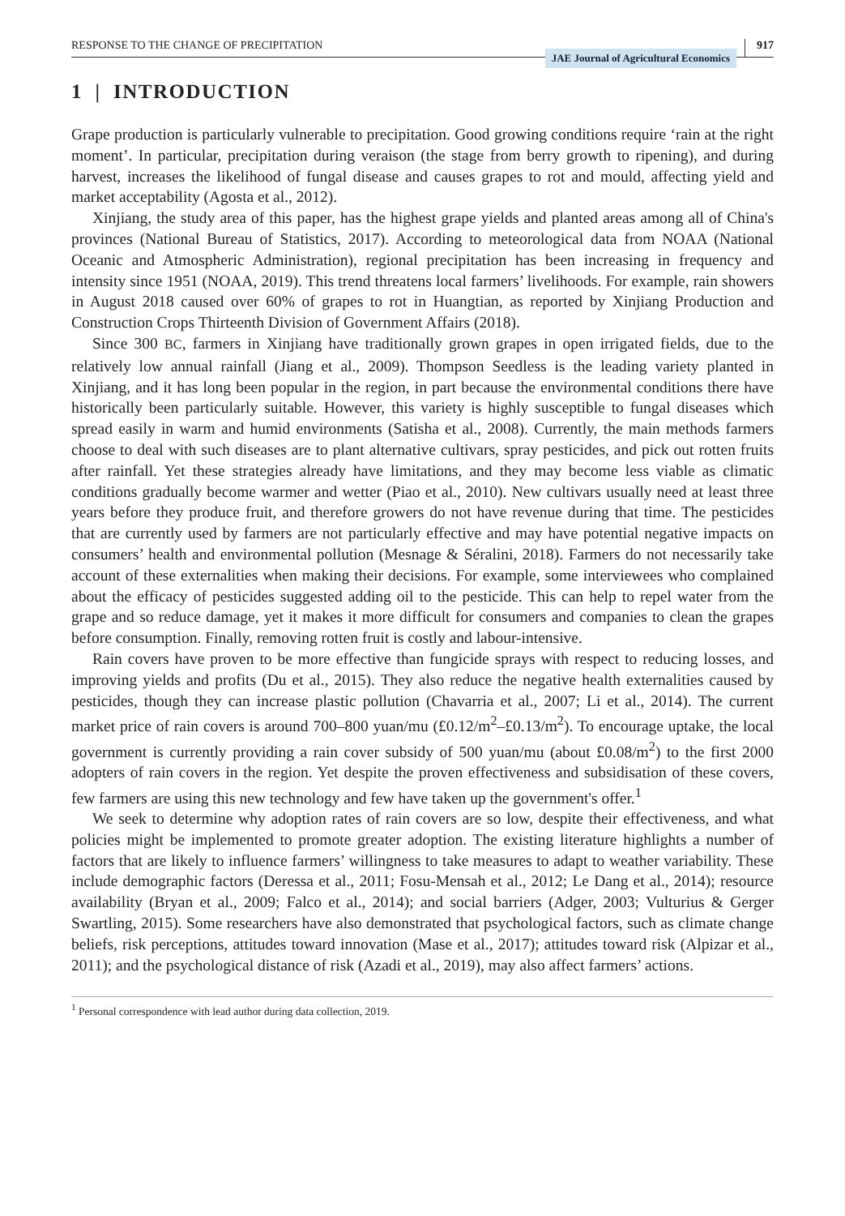RESPONSE TO THE CHANGE OF PRECIPITATION JAE Journal of Agricultural Economics 917
1 | INTRODUCTION
Grape production is particularly vulnerable to precipitation. Good growing conditions require ‘rain at the right moment’. In particular, precipitation during veraison (the stage from berry growth to ripening), and during harvest, increases the likelihood of fungal disease and causes grapes to rot and mould, affecting yield and market acceptability (Agosta et al., 2012).
Xinjiang, the study area of this paper, has the highest grape yields and planted areas among all of China's provinces (National Bureau of Statistics, 2017). According to meteorological data from NOAA (National Oceanic and Atmospheric Administration), regional precipitation has been increasing in frequency and intensity since 1951 (NOAA, 2019). This trend threatens local farmers’ livelihoods. For example, rain showers in August 2018 caused over 60% of grapes to rot in Huangtian, as reported by Xinjiang Production and Construction Crops Thirteenth Division of Government Affairs (2018).
Since 300 BC, farmers in Xinjiang have traditionally grown grapes in open irrigated fields, due to the relatively low annual rainfall (Jiang et al., 2009). Thompson Seedless is the leading variety planted in Xinjiang, and it has long been popular in the region, in part because the environmental conditions there have historically been particularly suitable. However, this variety is highly susceptible to fungal diseases which spread easily in warm and humid environments (Satisha et al., 2008). Currently, the main methods farmers choose to deal with such diseases are to plant alternative cultivars, spray pesticides, and pick out rotten fruits after rainfall. Yet these strategies already have limitations, and they may become less viable as climatic conditions gradually become warmer and wetter (Piao et al., 2010). New cultivars usually need at least three years before they produce fruit, and therefore growers do not have revenue during that time. The pesticides that are currently used by farmers are not particularly effective and may have potential negative impacts on consumers’ health and environmental pollution (Mesnage & Séralini, 2018). Farmers do not necessarily take account of these externalities when making their decisions. For example, some interviewees who complained about the efficacy of pesticides suggested adding oil to the pesticide. This can help to repel water from the grape and so reduce damage, yet it makes it more difficult for consumers and companies to clean the grapes before consumption. Finally, removing rotten fruit is costly and labour-intensive.
Rain covers have proven to be more effective than fungicide sprays with respect to reducing losses, and improving yields and profits (Du et al., 2015). They also reduce the negative health externalities caused by pesticides, though they can increase plastic pollution (Chavarria et al., 2007; Li et al., 2014). The current market price of rain covers is around 700–800 yuan/mu (£0.12/m<sup>2</sup>–£0.13/m<sup>2</sup>). To encourage uptake, the local government is currently providing a rain cover subsidy of 500 yuan/mu (about £0.08/m<sup>2</sup>) to the first 2000 adopters of rain covers in the region. Yet despite the proven effectiveness and subsidisation of these covers, few farmers are using this new technology and few have taken up the government's offer.<sup>1</sup>
We seek to determine why adoption rates of rain covers are so low, despite their effectiveness, and what policies might be implemented to promote greater adoption. The existing literature highlights a number of factors that are likely to influence farmers’ willingness to take measures to adapt to weather variability. These include demographic factors (Deressa et al., 2011; Fosu-Mensah et al., 2012; Le Dang et al., 2014); resource availability (Bryan et al., 2009; Falco et al., 2014); and social barriers (Adger, 2003; Vulturius & Gerger Swartling, 2015). Some researchers have also demonstrated that psychological factors, such as climate change beliefs, risk perceptions, attitudes toward innovation (Mase et al., 2017); attitudes toward risk (Alpizar et al., 2011); and the psychological distance of risk (Azadi et al., 2019), may also affect farmers’ actions.
<sup>1</sup> Personal correspondence with lead author during data collection, 2019.